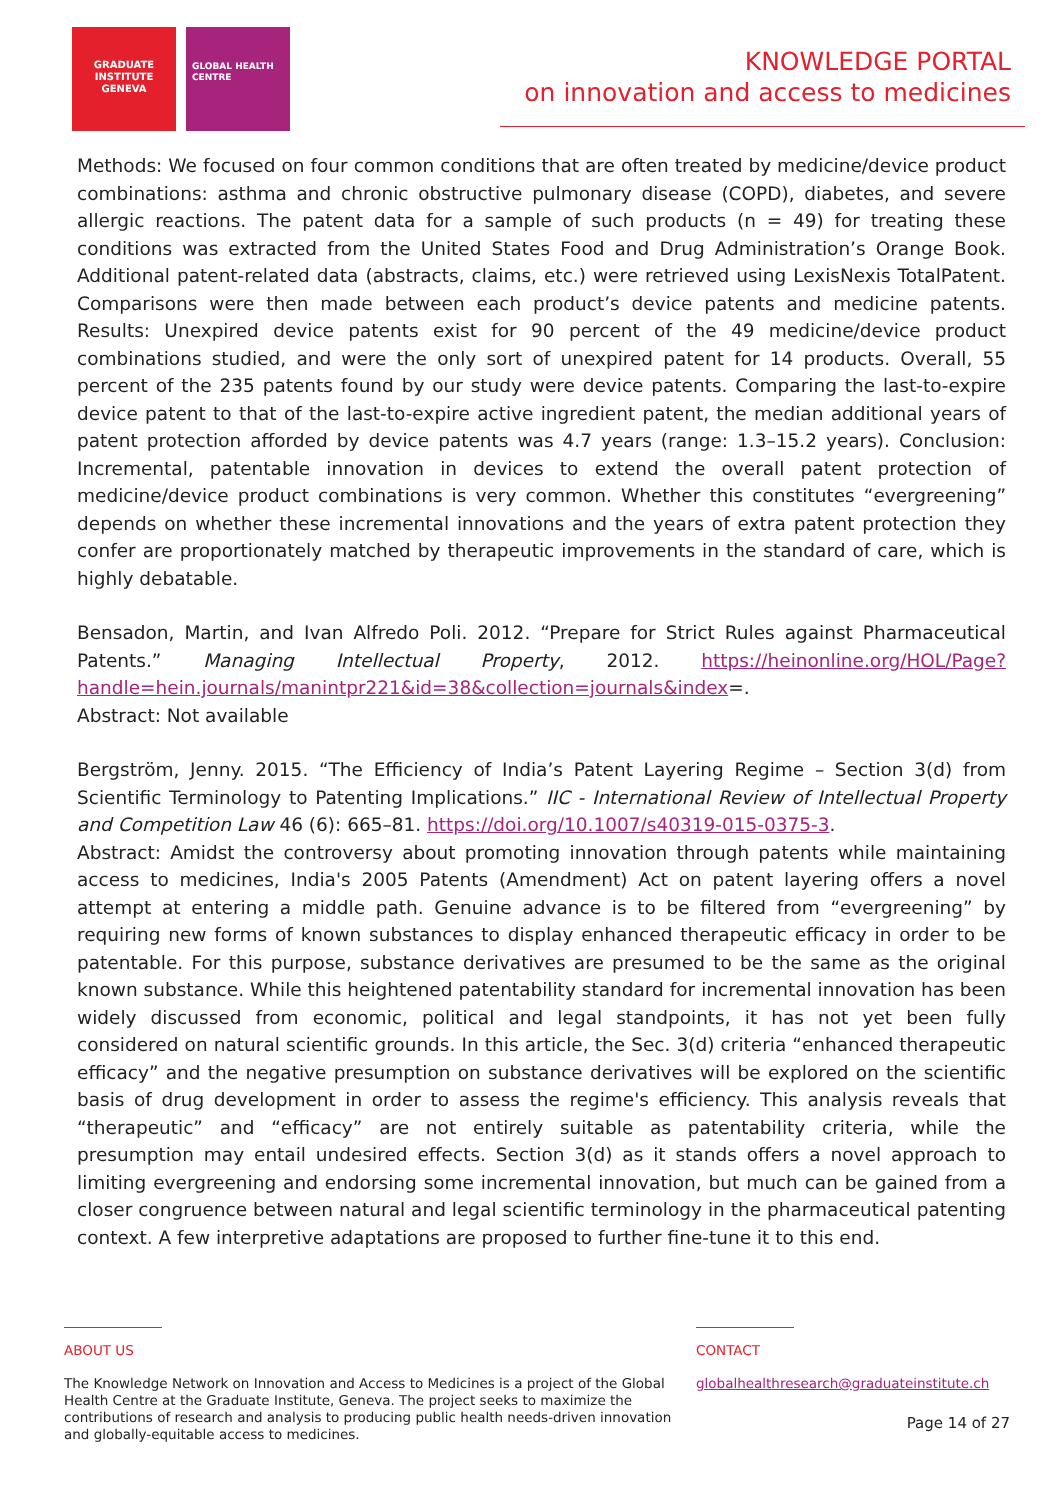GRADUATE INSTITUTE GENEVA
GLOBAL HEALTH CENTRE
KNOWLEDGE PORTAL
on innovation and access to medicines
Methods: We focused on four common conditions that are often treated by medicine/device product combinations: asthma and chronic obstructive pulmonary disease (COPD), diabetes, and severe allergic reactions. The patent data for a sample of such products (n = 49) for treating these conditions was extracted from the United States Food and Drug Administration’s Orange Book. Additional patent-related data (abstracts, claims, etc.) were retrieved using LexisNexis TotalPatent. Comparisons were then made between each product’s device patents and medicine patents. Results: Unexpired device patents exist for 90 percent of the 49 medicine/device product combinations studied, and were the only sort of unexpired patent for 14 products. Overall, 55 percent of the 235 patents found by our study were device patents. Comparing the last-to-expire device patent to that of the last-to-expire active ingredient patent, the median additional years of patent protection afforded by device patents was 4.7 years (range: 1.3–15.2 years). Conclusion: Incremental, patentable innovation in devices to extend the overall patent protection of medicine/device product combinations is very common. Whether this constitutes “evergreening” depends on whether these incremental innovations and the years of extra patent protection they confer are proportionately matched by therapeutic improvements in the standard of care, which is highly debatable.
Bensadon, Martin, and Ivan Alfredo Poli. 2012. “Prepare for Strict Rules against Pharmaceutical Patents.” Managing Intellectual Property, 2012. https://heinonline.org/HOL/Page?handle=hein.journals/manintpr221&id=38&collection=journals&index=.
Abstract: Not available
Bergström, Jenny. 2015. “The Efficiency of India’s Patent Layering Regime – Section 3(d) from Scientific Terminology to Patenting Implications.” IIC - International Review of Intellectual Property and Competition Law 46 (6): 665–81. https://doi.org/10.1007/s40319-015-0375-3.
Abstract: Amidst the controversy about promoting innovation through patents while maintaining access to medicines, India's 2005 Patents (Amendment) Act on patent layering offers a novel attempt at entering a middle path. Genuine advance is to be filtered from “evergreening” by requiring new forms of known substances to display enhanced therapeutic efficacy in order to be patentable. For this purpose, substance derivatives are presumed to be the same as the original known substance. While this heightened patentability standard for incremental innovation has been widely discussed from economic, political and legal standpoints, it has not yet been fully considered on natural scientific grounds. In this article, the Sec. 3(d) criteria “enhanced therapeutic efficacy” and the negative presumption on substance derivatives will be explored on the scientific basis of drug development in order to assess the regime's efficiency. This analysis reveals that “therapeutic” and “efficacy” are not entirely suitable as patentability criteria, while the presumption may entail undesired effects. Section 3(d) as it stands offers a novel approach to limiting evergreening and endorsing some incremental innovation, but much can be gained from a closer congruence between natural and legal scientific terminology in the pharmaceutical patenting context. A few interpretive adaptations are proposed to further fine-tune it to this end.
ABOUT US
The Knowledge Network on Innovation and Access to Medicines is a project of the Global Health Centre at the Graduate Institute, Geneva. The project seeks to maximize the contributions of research and analysis to producing public health needs-driven innovation and globally-equitable access to medicines.
CONTACT
globalhealthresearch@graduateinstitute.ch
Page 14 of 27